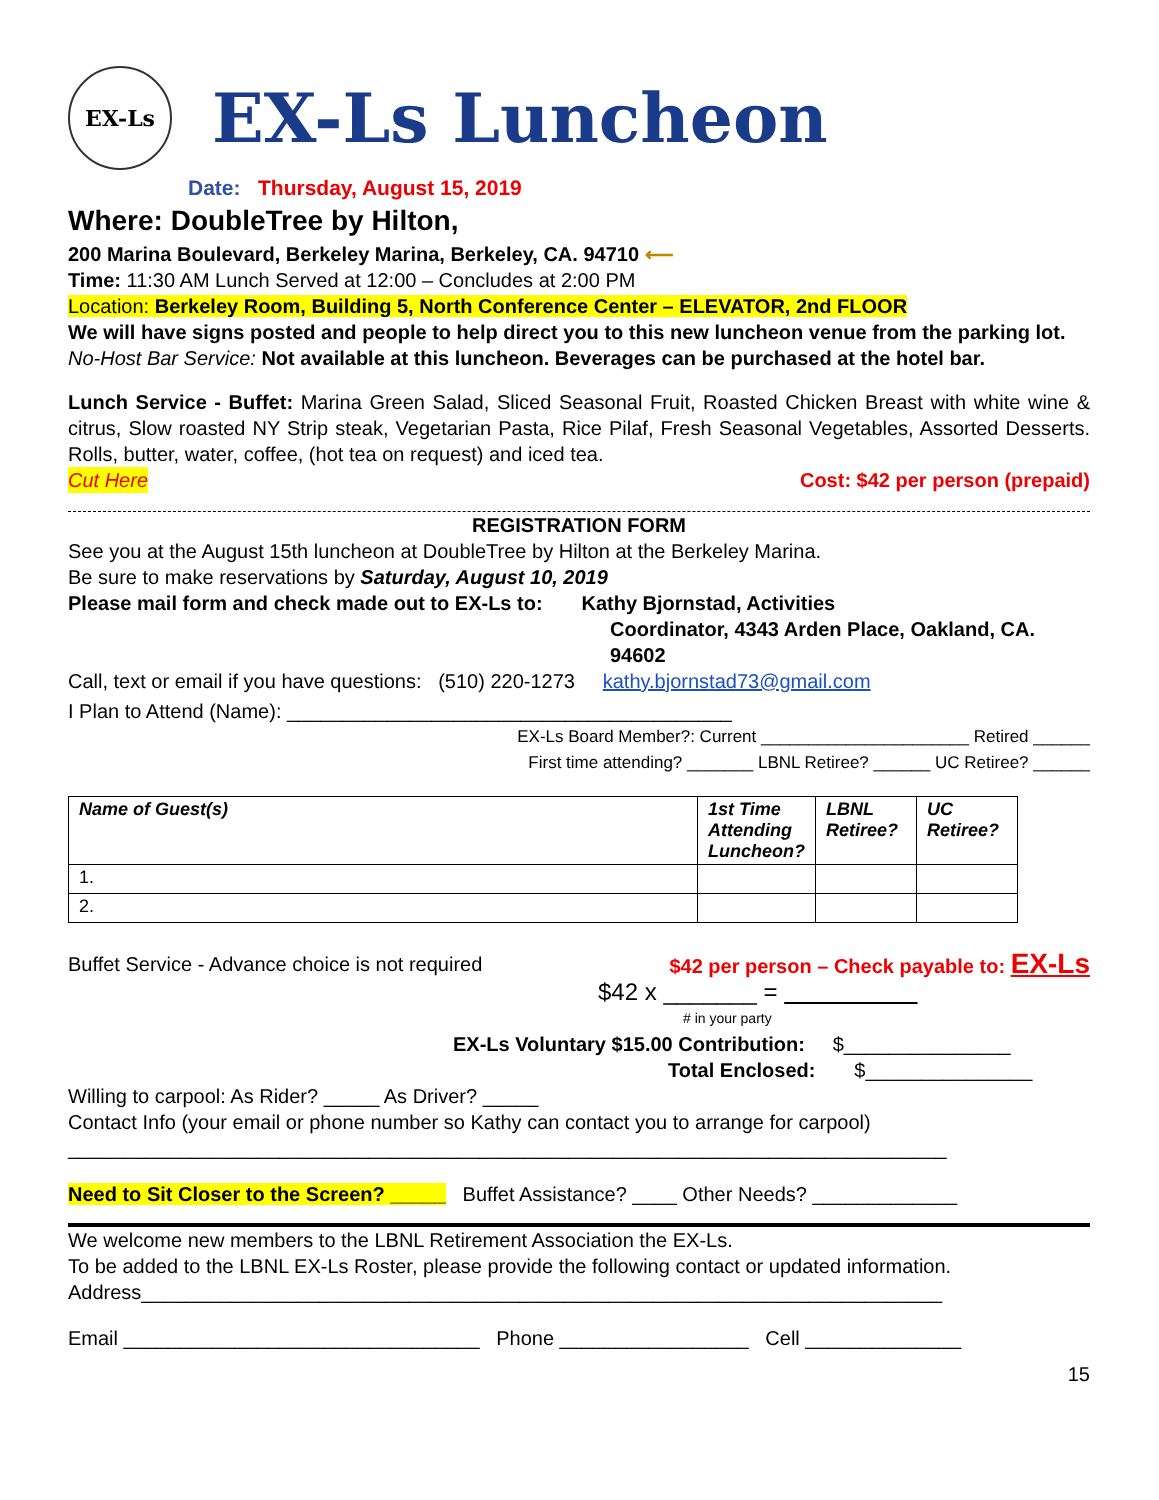EX-Ls
EX-Ls Luncheon
Date: Thursday, August 15, 2019
Where: DoubleTree by Hilton,
200 Marina Boulevard, Berkeley Marina, Berkeley, CA. 94710 ⟵
Time: 11:30 AM Lunch Served at 12:00 – Concludes at 2:00 PM
Location: Berkeley Room, Building 5, North Conference Center – ELEVATOR, 2nd FLOOR
We will have signs posted and people to help direct you to this new luncheon venue from the parking lot.
No-Host Bar Service: Not available at this luncheon. Beverages can be purchased at the hotel bar.
Lunch Service - Buffet: Marina Green Salad, Sliced Seasonal Fruit, Roasted Chicken Breast with white wine & citrus, Slow roasted NY Strip steak, Vegetarian Pasta, Rice Pilaf, Fresh Seasonal Vegetables, Assorted Desserts. Rolls, butter, water, coffee, (hot tea on request) and iced tea.
Cut Here Cost: $42 per person (prepaid)
REGISTRATION FORM
See you at the August 15th luncheon at DoubleTree by Hilton at the Berkeley Marina.
Be sure to make reservations by Saturday, August 10, 2019
Please mail form and check made out to EX-Ls to: Kathy Bjornstad, Activities
Coordinator, 4343 Arden Place, Oakland, CA. 94602
Call, text or email if you have questions: (510) 220-1273 kathy.bjornstad73@gmail.com
I Plan to Attend (Name): ________________________________________
EX-Ls Board Member?: Current ______________________ Retired ______
First time attending? _______ LBNL Retiree? ______ UC Retiree? ______
| Name of Guest(s) | 1st Time Attending Luncheon? | LBNL Retiree? | UC Retiree? |
| --- | --- | --- | --- |
| 1. | | | |
| 2. | | | |
Buffet Service - Advance choice is not required $42 per person – Check payable to: EX-Ls
$42 x _______ =
# in your party
EX-Ls Voluntary $15.00 Contribution: $_______________
Total Enclosed: $_______________
Willing to carpool: As Rider? _____ As Driver? _____
Contact Info (your email or phone number so Kathy can contact you to arrange for carpool)
_______________________________________________________________________________
Need to Sit Closer to the Screen? _____ Buffet Assistance? ____ Other Needs? _____________
We welcome new members to the LBNL Retirement Association the EX-Ls.
To be added to the LBNL EX-Ls Roster, please provide the following contact or updated information.
Address________________________________________________________________________
Email ________________________________ Phone _________________ Cell ______________
15